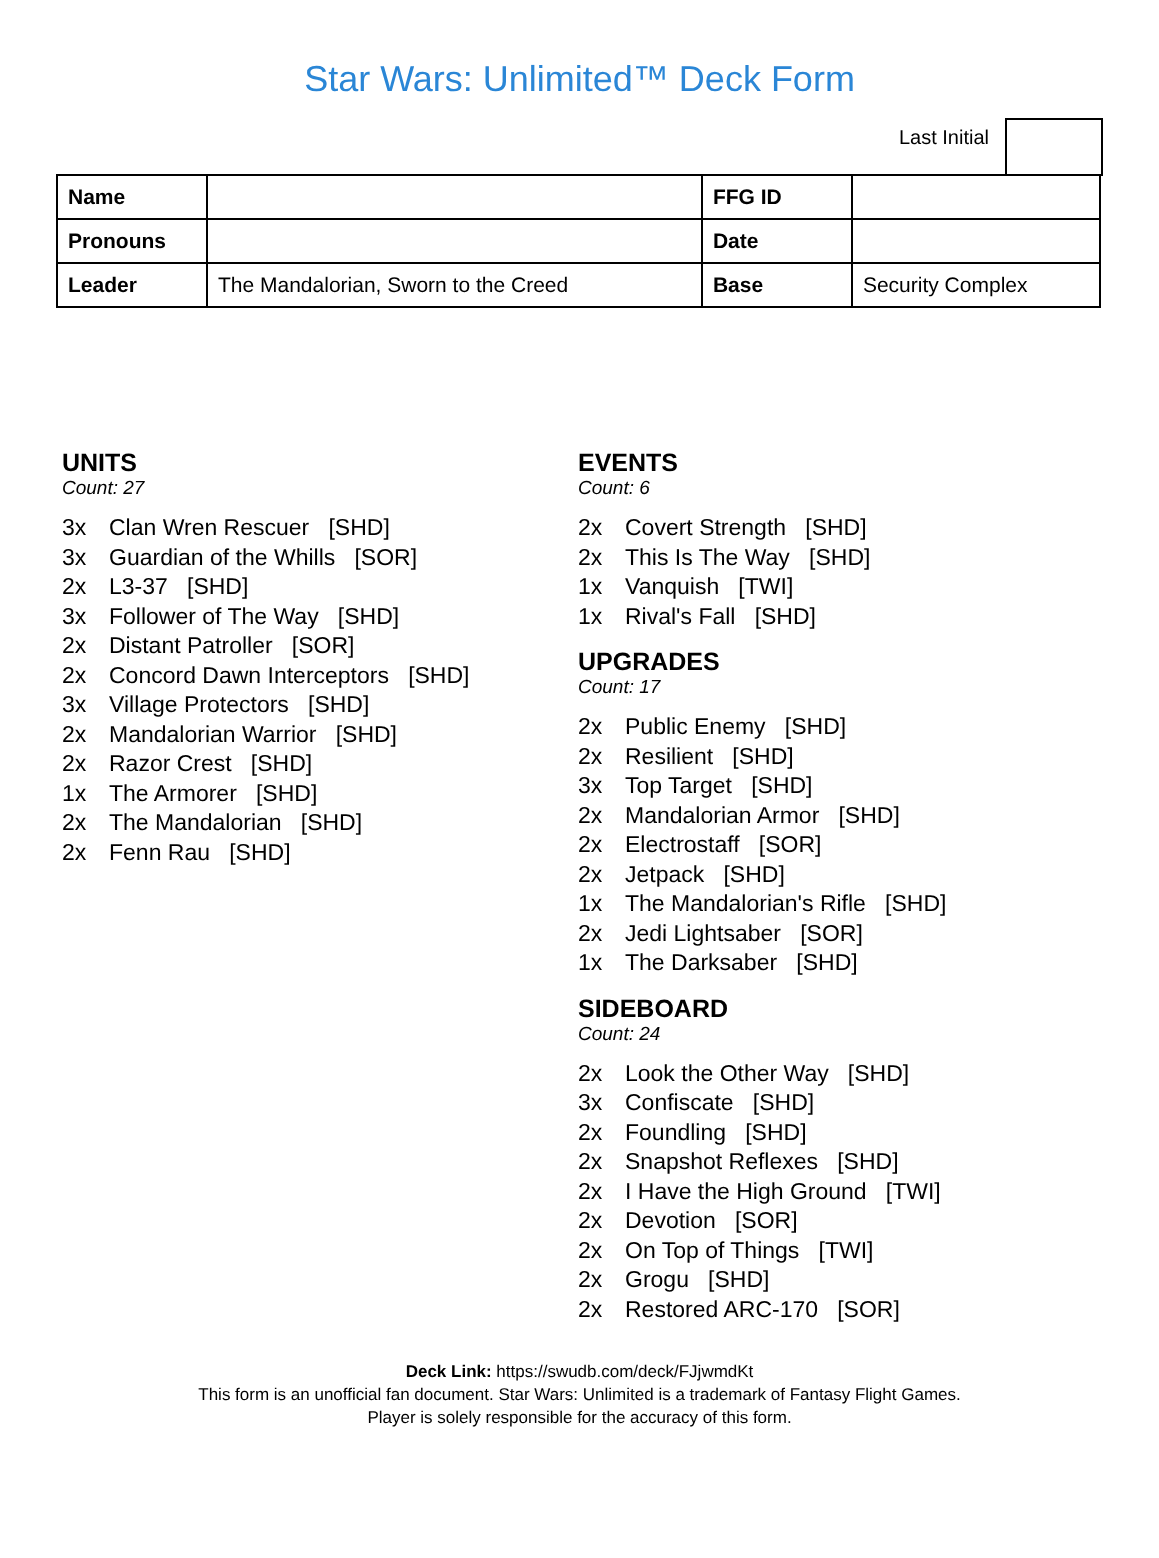Star Wars: Unlimited™ Deck Form
Last Initial
| Name | | FFG ID | |
| Pronouns | | Date | |
| Leader | The Mandalorian, Sworn to the Creed | Base | Security Complex |
UNITS
Count: 27
3x Clan Wren Rescuer [SHD]
3x Guardian of the Whills [SOR]
2x L3-37 [SHD]
3x Follower of The Way [SHD]
2x Distant Patroller [SOR]
2x Concord Dawn Interceptors [SHD]
3x Village Protectors [SHD]
2x Mandalorian Warrior [SHD]
2x Razor Crest [SHD]
1x The Armorer [SHD]
2x The Mandalorian [SHD]
2x Fenn Rau [SHD]
EVENTS
Count: 6
2x Covert Strength [SHD]
2x This Is The Way [SHD]
1x Vanquish [TWI]
1x Rival's Fall [SHD]
UPGRADES
Count: 17
2x Public Enemy [SHD]
2x Resilient [SHD]
3x Top Target [SHD]
2x Mandalorian Armor [SHD]
2x Electrostaff [SOR]
2x Jetpack [SHD]
1x The Mandalorian's Rifle [SHD]
2x Jedi Lightsaber [SOR]
1x The Darksaber [SHD]
SIDEBOARD
Count: 24
2x Look the Other Way [SHD]
3x Confiscate [SHD]
2x Foundling [SHD]
2x Snapshot Reflexes [SHD]
2x I Have the High Ground [TWI]
2x Devotion [SOR]
2x On Top of Things [TWI]
2x Grogu [SHD]
2x Restored ARC-170 [SOR]
Deck Link: https://swudb.com/deck/FJjwmdKt
This form is an unofficial fan document. Star Wars: Unlimited is a trademark of Fantasy Flight Games.
Player is solely responsible for the accuracy of this form.